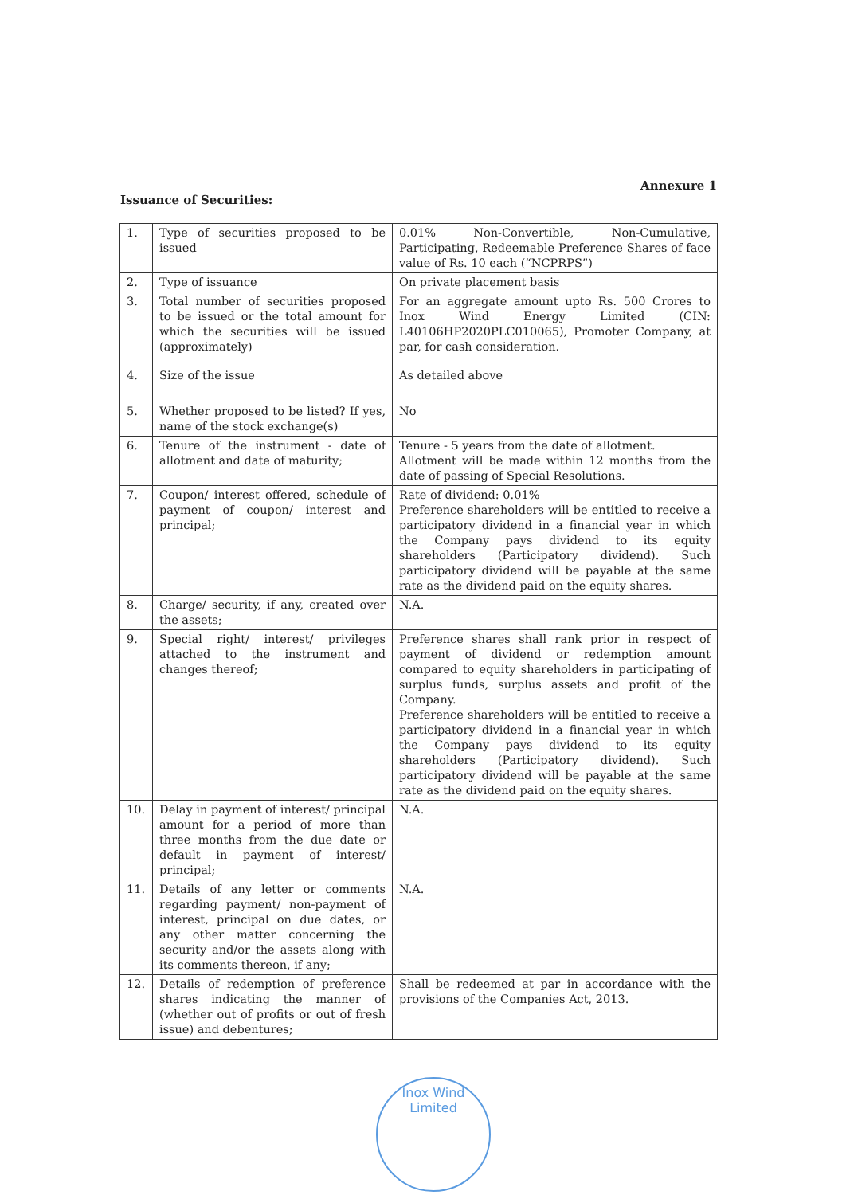Annexure 1
Issuance of Securities:
| 1. | Type of securities proposed to be issued | 0.01% Non-Convertible, Non-Cumulative, Participating, Redeemable Preference Shares of face value of Rs. 10 each (“NCPRPS”) |
| 2. | Type of issuance | On private placement basis |
| 3. | Total number of securities proposed to be issued or the total amount for which the securities will be issued (approximately) | For an aggregate amount upto Rs. 500 Crores to Inox Wind Energy Limited (CIN: L40106HP2020PLC010065), Promoter Company, at par, for cash consideration. |
| 4. | Size of the issue | As detailed above |
| 5. | Whether proposed to be listed? If yes, name of the stock exchange(s) | No |
| 6. | Tenure of the instrument - date of allotment and date of maturity; | Tenure - 5 years from the date of allotment. Allotment will be made within 12 months from the date of passing of Special Resolutions. |
| 7. | Coupon/ interest offered, schedule of payment of coupon/ interest and principal; | Rate of dividend: 0.01% Preference shareholders will be entitled to receive a participatory dividend in a financial year in which the Company pays dividend to its equity shareholders (Participatory dividend). Such participatory dividend will be payable at the same rate as the dividend paid on the equity shares. |
| 8. | Charge/ security, if any, created over the assets; | N.A. |
| 9. | Special right/ interest/ privileges attached to the instrument and changes thereof; | Preference shares shall rank prior in respect of payment of dividend or redemption amount compared to equity shareholders in participating of surplus funds, surplus assets and profit of the Company. Preference shareholders will be entitled to receive a participatory dividend in a financial year in which the Company pays dividend to its equity shareholders (Participatory dividend). Such participatory dividend will be payable at the same rate as the dividend paid on the equity shares. |
| 10. | Delay in payment of interest/ principal amount for a period of more than three months from the due date or default in payment of interest/ principal; | N.A. |
| 11. | Details of any letter or comments regarding payment/ non-payment of interest, principal on due dates, or any other matter concerning the security and/or the assets along with its comments thereon, if any; | N.A. |
| 12. | Details of redemption of preference shares indicating the manner of (whether out of profits or out of fresh issue) and debentures; | Shall be redeemed at par in accordance with the provisions of the Companies Act, 2013. |
Inox Wind Limited